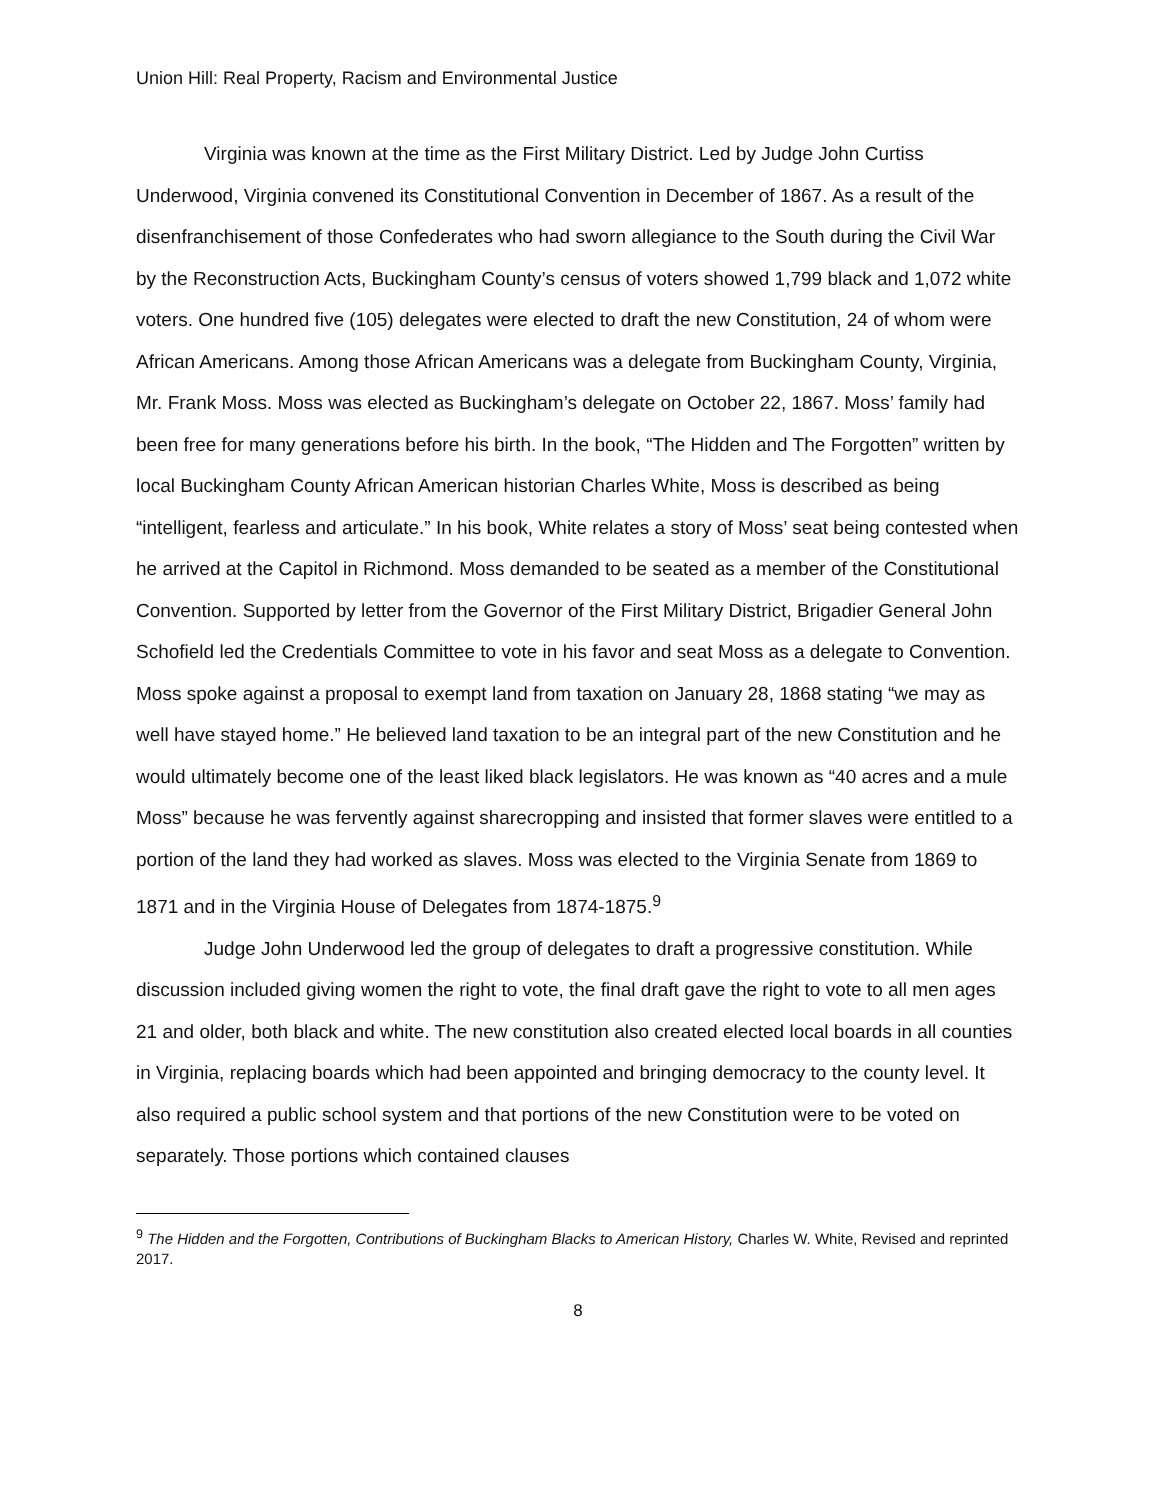Union Hill: Real Property, Racism and Environmental Justice
Virginia was known at the time as the First Military District. Led by Judge John Curtiss Underwood, Virginia convened its Constitutional Convention in December of 1867. As a result of the disenfranchisement of those Confederates who had sworn allegiance to the South during the Civil War by the Reconstruction Acts, Buckingham County’s census of voters showed 1,799 black and 1,072 white voters. One hundred five (105) delegates were elected to draft the new Constitution, 24 of whom were African Americans. Among those African Americans was a delegate from Buckingham County, Virginia, Mr. Frank Moss. Moss was elected as Buckingham’s delegate on October 22, 1867. Moss’ family had been free for many generations before his birth. In the book, “The Hidden and The Forgotten” written by local Buckingham County African American historian Charles White, Moss is described as being “intelligent, fearless and articulate.” In his book, White relates a story of Moss’ seat being contested when he arrived at the Capitol in Richmond. Moss demanded to be seated as a member of the Constitutional Convention. Supported by letter from the Governor of the First Military District, Brigadier General John Schofield led the Credentials Committee to vote in his favor and seat Moss as a delegate to Convention. Moss spoke against a proposal to exempt land from taxation on January 28, 1868 stating “we may as well have stayed home.” He believed land taxation to be an integral part of the new Constitution and he would ultimately become one of the least liked black legislators. He was known as “40 acres and a mule Moss” because he was fervently against sharecropping and insisted that former slaves were entitled to a portion of the land they had worked as slaves. Moss was elected to the Virginia Senate from 1869 to 1871 and in the Virginia House of Delegates from 1874-1875.<sup>9</sup>
Judge John Underwood led the group of delegates to draft a progressive constitution. While discussion included giving women the right to vote, the final draft gave the right to vote to all men ages 21 and older, both black and white. The new constitution also created elected local boards in all counties in Virginia, replacing boards which had been appointed and bringing democracy to the county level. It also required a public school system and that portions of the new Constitution were to be voted on separately. Those portions which contained clauses
<sup>9</sup> The Hidden and the Forgotten, Contributions of Buckingham Blacks to American History, Charles W. White, Revised and reprinted 2017.
8